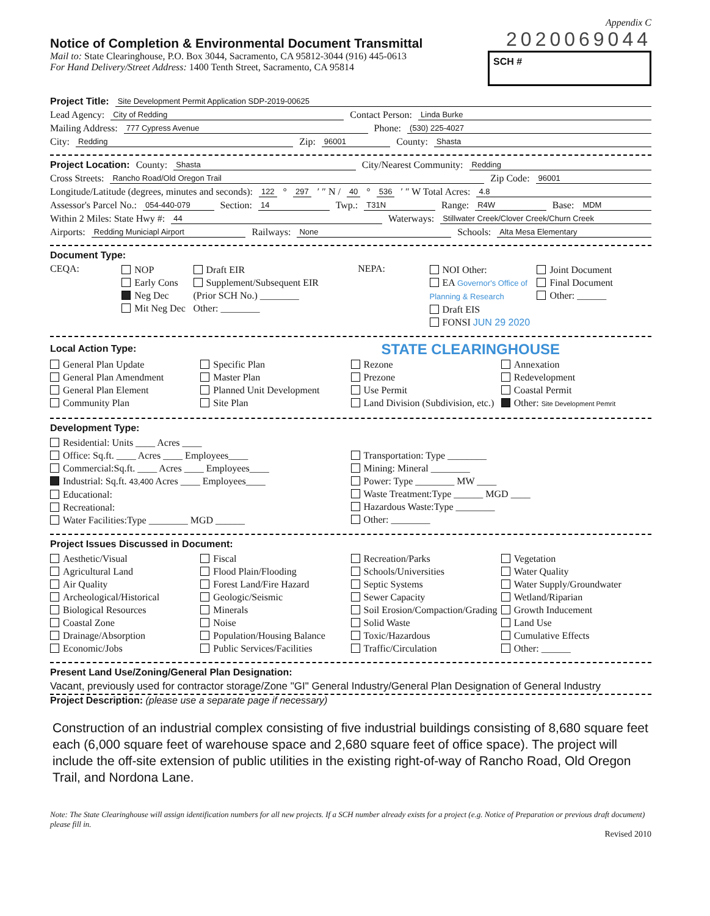Appendix C
Notice of Completion & Environmental Document Transmittal
2020069044
Mail to: State Clearinghouse, P.O. Box 3044, Sacramento, CA 95812-3044 (916) 445-0613
For Hand Delivery/Street Address: 1400 Tenth Street, Sacramento, CA 95814
SCH #
Project Title: Site Development Permit Application SDP-2019-00625
Lead Agency: City of Redding Contact Person: Linda Burke
Mailing Address: 777 Cypress Avenue Phone: (530) 225-4027
City: Redding Zip: 96001 County: Shasta
Project Location: County: Shasta City/Nearest Community: Redding
Cross Streets: Rancho Road/Old Oregon Trail Zip Code: 96001
Longitude/Latitude (degrees, minutes and seconds): 122 ° 297 ′ ″ N / 40 ° 536 ′ ″ W Total Acres: 4.8
Assessor's Parcel No.: 054-440-079 Section: 14 Twp.: T31N Range: R4W Base: MDM
Within 2 Miles: State Hwy #: 44 Waterways: Stillwater Creek/Clover Creek/Churn Creek
Airports: Redding Municiapl Airport Railways: None Schools: Alta Mesa Elementary
Document Type:
CEQA:
NOP
Early Cons
Neg Dec
Mit Neg Dec
Draft EIR
Supplement/Subsequent EIR
(Prior SCH No.) ________
Other: ________
NEPA:
NOI Other:
EA Governor's Office of Planning & Research
Draft EIS
FONSI JUN 29 2020
Joint Document
Final Document
Other: ______
Local Action Type:
STATE CLEARINGHOUSE
General Plan Update
General Plan Amendment
General Plan Element
Community Plan
Specific Plan
Master Plan
Planned Unit Development
Site Plan
Rezone
Prezone
Use Permit
Land Division (Subdivision, etc.)
Annexation
Redevelopment
Coastal Permit
Other: Site Development Pemrit
Development Type:
Residential: Units ____ Acres ____
Office: Sq.ft. ____ Acres ____ Employees____
Commercial:Sq.ft. ____ Acres ____ Employees____
Industrial: Sq.ft. 43,400 Acres ____ Employees____
Educational:
Recreational:
Water Facilities:Type ________ MGD ______
Transportation: Type ________
Mining: Mineral ________
Power: Type ________ MW ____
Waste Treatment:Type ______ MGD ____
Hazardous Waste:Type ________
Other: ________
Project Issues Discussed in Document:
Aesthetic/Visual
Agricultural Land
Air Quality
Archeological/Historical
Biological Resources
Coastal Zone
Drainage/Absorption
Economic/Jobs
Fiscal
Flood Plain/Flooding
Forest Land/Fire Hazard
Geologic/Seismic
Minerals
Noise
Population/Housing Balance
Public Services/Facilities
Recreation/Parks
Schools/Universities
Septic Systems
Sewer Capacity
Soil Erosion/Compaction/Grading
Solid Waste
Toxic/Hazardous
Traffic/Circulation
Vegetation
Water Quality
Water Supply/Groundwater
Wetland/Riparian
Growth Inducement
Land Use
Cumulative Effects
Other: ______
Present Land Use/Zoning/General Plan Designation:
Vacant, previously used for contractor storage/Zone "GI" General Industry/General Plan Designation of General Industry
Project Description: (please use a separate page if necessary)
Construction of an industrial complex consisting of five industrial buildings consisting of 8,680 square feet each (6,000 square feet of warehouse space and 2,680 square feet of office space). The project will include the off-site extension of public utilities in the existing right-of-way of Rancho Road, Old Oregon Trail, and Nordona Lane.
Note: The State Clearinghouse will assign identification numbers for all new projects. If a SCH number already exists for a project (e.g. Notice of Preparation or previous draft document) please fill in.
Revised 2010